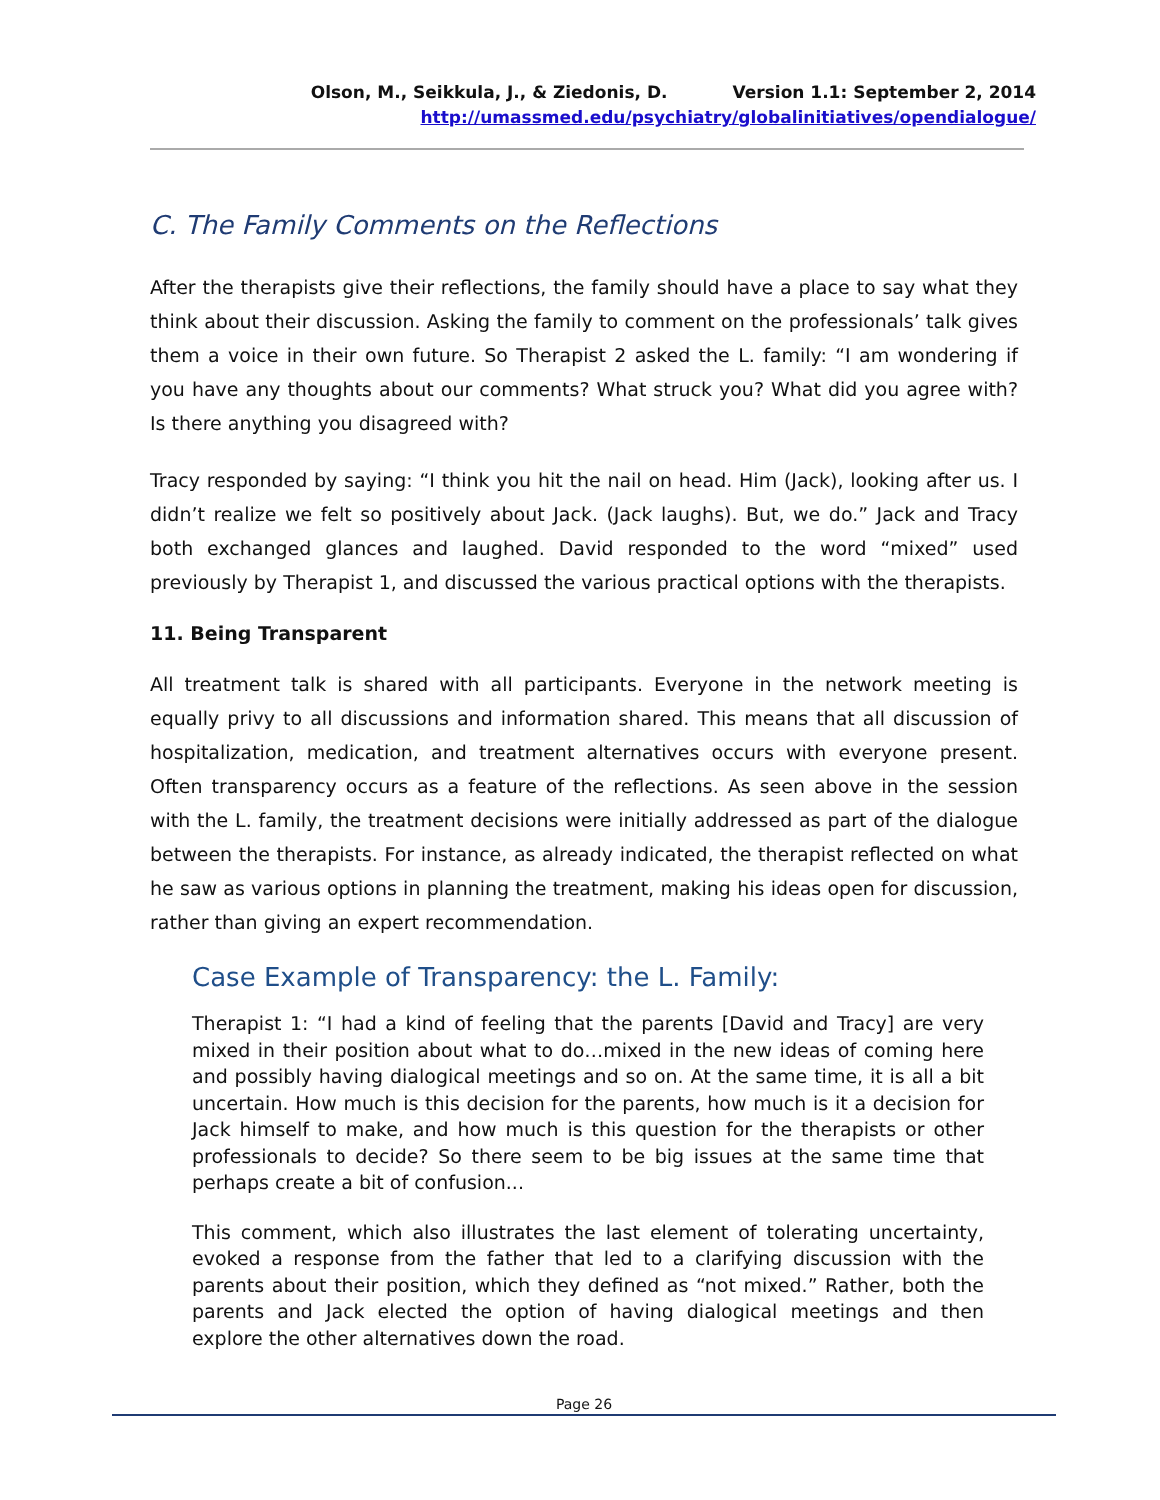Olson, M., Seikkula, J., & Ziedonis, D. Version 1.1: September 2, 2014
http://umassmed.edu/psychiatry/globalinitiatives/opendialogue/
C. The Family Comments on the Reflections
After the therapists give their reflections, the family should have a place to say what they think about their discussion. Asking the family to comment on the professionals’ talk gives them a voice in their own future. So Therapist 2 asked the L. family: “I am wondering if you have any thoughts about our comments? What struck you? What did you agree with? Is there anything you disagreed with?
Tracy responded by saying: “I think you hit the nail on head. Him (Jack), looking after us. I didn’t realize we felt so positively about Jack. (Jack laughs). But, we do.” Jack and Tracy both exchanged glances and laughed. David responded to the word “mixed” used previously by Therapist 1, and discussed the various practical options with the therapists.
11. Being Transparent
All treatment talk is shared with all participants. Everyone in the network meeting is equally privy to all discussions and information shared. This means that all discussion of hospitalization, medication, and treatment alternatives occurs with everyone present. Often transparency occurs as a feature of the reflections. As seen above in the session with the L. family, the treatment decisions were initially addressed as part of the dialogue between the therapists. For instance, as already indicated, the therapist reflected on what he saw as various options in planning the treatment, making his ideas open for discussion, rather than giving an expert recommendation.
Case Example of Transparency: the L. Family:
Therapist 1: “I had a kind of feeling that the parents [David and Tracy] are very mixed in their position about what to do…mixed in the new ideas of coming here and possibly having dialogical meetings and so on. At the same time, it is all a bit uncertain. How much is this decision for the parents, how much is it a decision for Jack himself to make, and how much is this question for the therapists or other professionals to decide? So there seem to be big issues at the same time that perhaps create a bit of confusion...
This comment, which also illustrates the last element of tolerating uncertainty, evoked a response from the father that led to a clarifying discussion with the parents about their position, which they defined as “not mixed.” Rather, both the parents and Jack elected the option of having dialogical meetings and then explore the other alternatives down the road.
Page 26